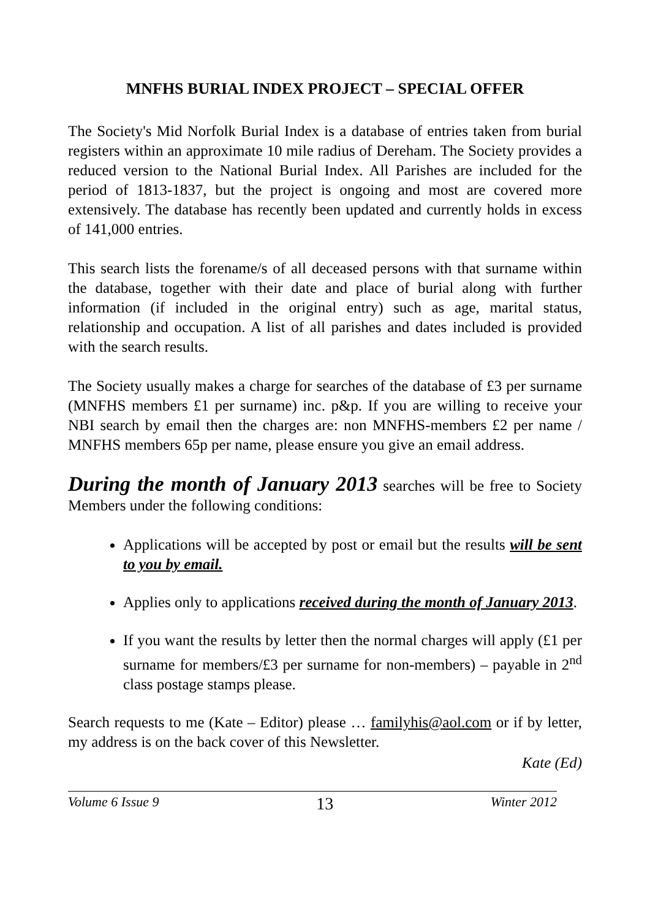MNFHS BURIAL INDEX PROJECT – SPECIAL OFFER
The Society's Mid Norfolk Burial Index is a database of entries taken from burial registers within an approximate 10 mile radius of Dereham. The Society provides a reduced version to the National Burial Index. All Parishes are included for the period of 1813-1837, but the project is ongoing and most are covered more extensively. The database has recently been updated and currently holds in excess of 141,000 entries.
This search lists the forename/s of all deceased persons with that surname within the database, together with their date and place of burial along with further information (if included in the original entry) such as age, marital status, relationship and occupation. A list of all parishes and dates included is provided with the search results.
The Society usually makes a charge for searches of the database of £3 per surname (MNFHS members £1 per surname) inc. p&p. If you are willing to receive your NBI search by email then the charges are: non MNFHS-members £2 per name / MNFHS members 65p per name, please ensure you give an email address.
During the month of January 2013 searches will be free to Society Members under the following conditions:
Applications will be accepted by post or email but the results will be sent to you by email.
Applies only to applications received during the month of January 2013.
If you want the results by letter then the normal charges will apply (£1 per surname for members/£3 per surname for non-members) – payable in 2<sup>nd</sup> class postage stamps please.
Search requests to me (Kate – Editor) please … familyhis@aol.com or if by letter, my address is on the back cover of this Newsletter.
Kate (Ed)
Volume 6 Issue 9 13 Winter 2012